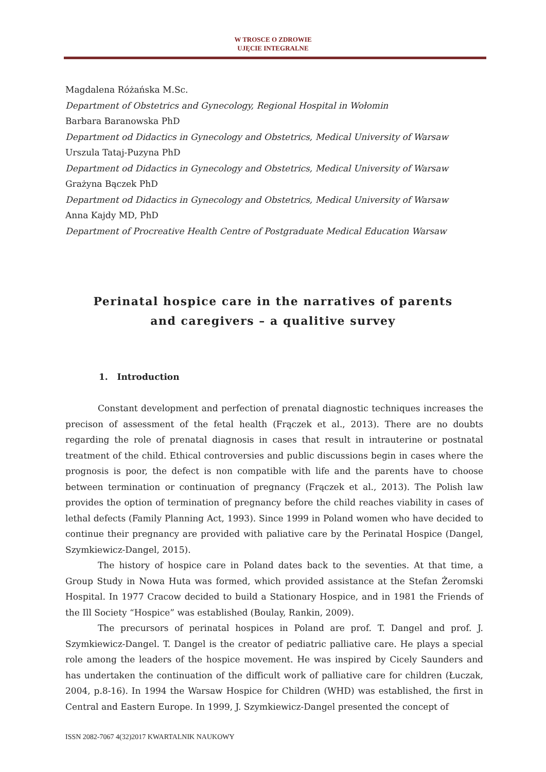W TROSCE O ZDROWIE
UJĘCIE INTEGRALNE
Magdalena Różańska M.Sc.
Department of Obstetrics and Gynecology, Regional Hospital in Wołomin
Barbara Baranowska PhD
Department od Didactics in Gynecology and Obstetrics, Medical University of Warsaw
Urszula Tataj-Puzyna PhD
Department od Didactics in Gynecology and Obstetrics, Medical University of Warsaw
Grażyna Bączek PhD
Department od Didactics in Gynecology and Obstetrics, Medical University of Warsaw
Anna Kajdy MD, PhD
Department of Procreative Health Centre of Postgraduate Medical Education Warsaw
Perinatal hospice care in the narratives of parents
and caregivers – a qualitive survey
1. Introduction
Constant development and perfection of prenatal diagnostic techniques increases the precison of assessment of the fetal health (Frączek et al., 2013). There are no doubts regarding the role of prenatal diagnosis in cases that result in intrauterine or postnatal treatment of the child. Ethical controversies and public discussions begin in cases where the prognosis is poor, the defect is non compatible with life and the parents have to choose between termination or continuation of pregnancy (Frączek et al., 2013). The Polish law provides the option of termination of pregnancy before the child reaches viability in cases of lethal defects (Family Planning Act, 1993). Since 1999 in Poland women who have decided to continue their pregnancy are provided with paliative care by the Perinatal Hospice (Dangel, Szymkiewicz-Dangel, 2015).
The history of hospice care in Poland dates back to the seventies. At that time, a Group Study in Nowa Huta was formed, which provided assistance at the Stefan Żeromski Hospital. In 1977 Cracow decided to build a Stationary Hospice, and in 1981 the Friends of the Ill Society “Hospice” was established (Boulay, Rankin, 2009).
The precursors of perinatal hospices in Poland are prof. T. Dangel and prof. J. Szymkiewicz-Dangel. T. Dangel is the creator of pediatric palliative care. He plays a special role among the leaders of the hospice movement. He was inspired by Cicely Saunders and has undertaken the continuation of the difficult work of palliative care for children (Łuczak, 2004, p.8-16). In 1994 the Warsaw Hospice for Children (WHD) was established, the first in Central and Eastern Europe. In 1999, J. Szymkiewicz-Dangel presented the concept of
ISSN 2082-7067 4(32)2017 KWARTALNIK NAUKOWY